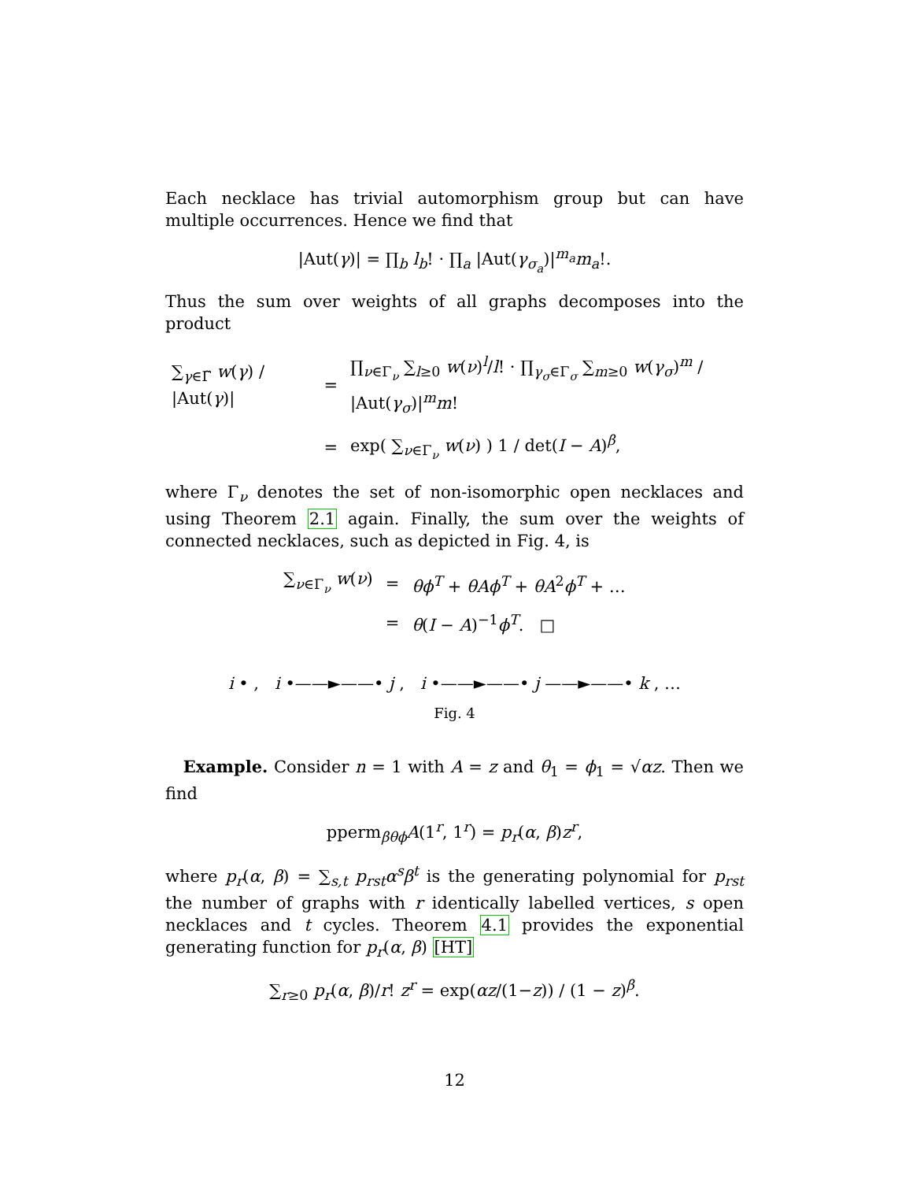Each necklace has trivial automorphism group but can have multiple occurrences. Hence we find that
|Aut(γ)| = ∏<sub>b</sub> l<sub>b</sub>! · ∏<sub>a</sub> |Aut(γ<sub>σ<sub>a</sub></sub>)|<sup>m<sub>a</sub></sup>m<sub>a</sub>!.
Thus the sum over weights of all graphs decomposes into the product
| ∑<sub>γ∈Γ̃</sub> w ( γ ) / /Aut( γ )/ | = | ∏<sub>ν∈Γ<sub>ν</sub></sub> ∑<sub>l≥0</sub> w ( ν )<sup>l</sup>/ l ! · ∏<sub>γ<sub>σ</sub>∈Γ<sub>σ</sub></sub> ∑<sub>m≥0</sub> w ( γ<sub>σ</sub> )<sup>m</sup> / /Aut( γ<sub>σ</sub> )/<sup>m</sup> m ! |
| | = | exp( ∑<sub>ν∈Γ<sub>ν</sub></sub> w ( ν ) ) 1 / det( I − A )<sup>β</sup>, |
where Γ<sub>ν</sub> denotes the set of non-isomorphic open necklaces and using Theorem 2.1 again. Finally, the sum over the weights of connected necklaces, such as depicted in Fig. 4, is
| ∑<sub>ν∈Γ<sub>ν</sub></sub> w ( ν ) | = | θϕ<sup>T</sup> + θAϕ<sup>T</sup> + θA<sup>2</sup> ϕ<sup>T</sup> + … |
| | = | θ ( I − A )<sup>−1</sup> ϕ<sup>T</sup> . □ |
i • , i •——►——• j , i •——►——• j ——►——• k , …
Fig. 4
Example. Consider n = 1 with A = z and θ<sub>1</sub> = ϕ<sub>1</sub> = √αz. Then we find
pperm<sub>βθϕ</sub>A(1<sup>r</sup>, 1<sup>r</sup>) = p<sub>r</sub>(α, β)z<sup>r</sup>,
where p<sub>r</sub>(α, β) = ∑<sub>s,t</sub> p<sub>rst</sub>α<sup>s</sup>β<sup>t</sup> is the generating polynomial for p<sub>rst</sub> the number of graphs with r identically labelled vertices, s open necklaces and t cycles. Theorem 4.1 provides the exponential generating function for p<sub>r</sub>(α, β) [HT]
∑<sub>r≥0</sub> p<sub>r</sub>(α, β)/r! z<sup>r</sup> = exp(αz/(1−z)) / (1 − z)<sup>β</sup>.
12